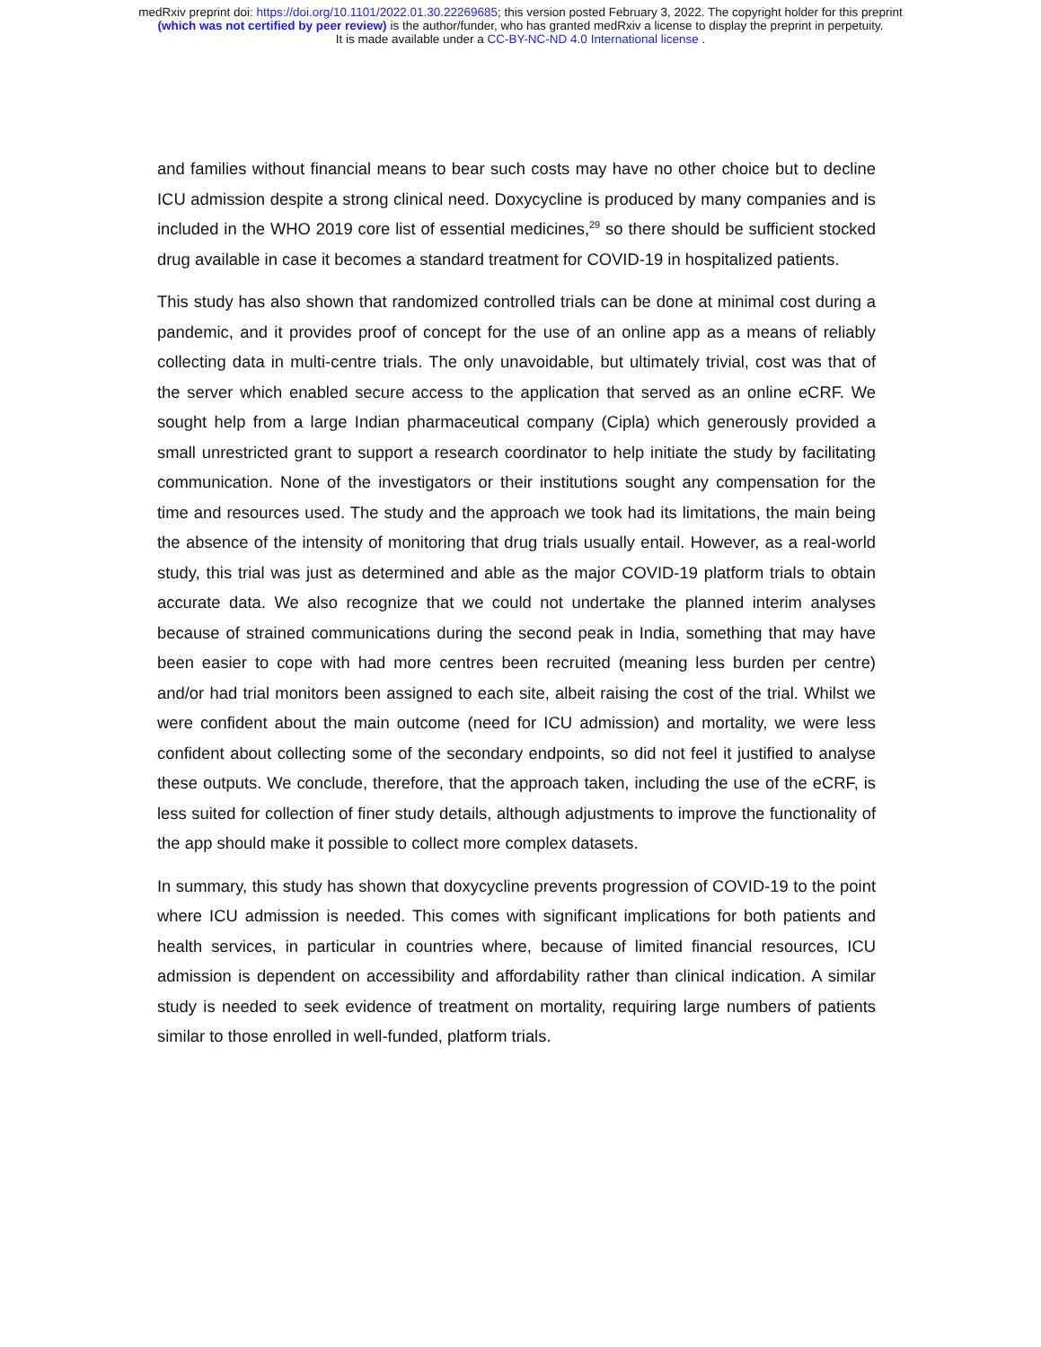medRxiv preprint doi: https://doi.org/10.1101/2022.01.30.22269685; this version posted February 3, 2022. The copyright holder for this preprint
(which was not certified by peer review) is the author/funder, who has granted medRxiv a license to display the preprint in perpetuity.
It is made available under a CC-BY-NC-ND 4.0 International license .
and families without financial means to bear such costs may have no other choice but to decline ICU admission despite a strong clinical need. Doxycycline is produced by many companies and is included in the WHO 2019 core list of essential medicines,<sup>29</sup> so there should be sufficient stocked drug available in case it becomes a standard treatment for COVID-19 in hospitalized patients.
This study has also shown that randomized controlled trials can be done at minimal cost during a pandemic, and it provides proof of concept for the use of an online app as a means of reliably collecting data in multi-centre trials. The only unavoidable, but ultimately trivial, cost was that of the server which enabled secure access to the application that served as an online eCRF. We sought help from a large Indian pharmaceutical company (Cipla) which generously provided a small unrestricted grant to support a research coordinator to help initiate the study by facilitating communication. None of the investigators or their institutions sought any compensation for the time and resources used. The study and the approach we took had its limitations, the main being the absence of the intensity of monitoring that drug trials usually entail. However, as a real-world study, this trial was just as determined and able as the major COVID-19 platform trials to obtain accurate data. We also recognize that we could not undertake the planned interim analyses because of strained communications during the second peak in India, something that may have been easier to cope with had more centres been recruited (meaning less burden per centre) and/or had trial monitors been assigned to each site, albeit raising the cost of the trial. Whilst we were confident about the main outcome (need for ICU admission) and mortality, we were less confident about collecting some of the secondary endpoints, so did not feel it justified to analyse these outputs. We conclude, therefore, that the approach taken, including the use of the eCRF, is less suited for collection of finer study details, although adjustments to improve the functionality of the app should make it possible to collect more complex datasets.
In summary, this study has shown that doxycycline prevents progression of COVID-19 to the point where ICU admission is needed. This comes with significant implications for both patients and health services, in particular in countries where, because of limited financial resources, ICU admission is dependent on accessibility and affordability rather than clinical indication. A similar study is needed to seek evidence of treatment on mortality, requiring large numbers of patients similar to those enrolled in well-funded, platform trials.